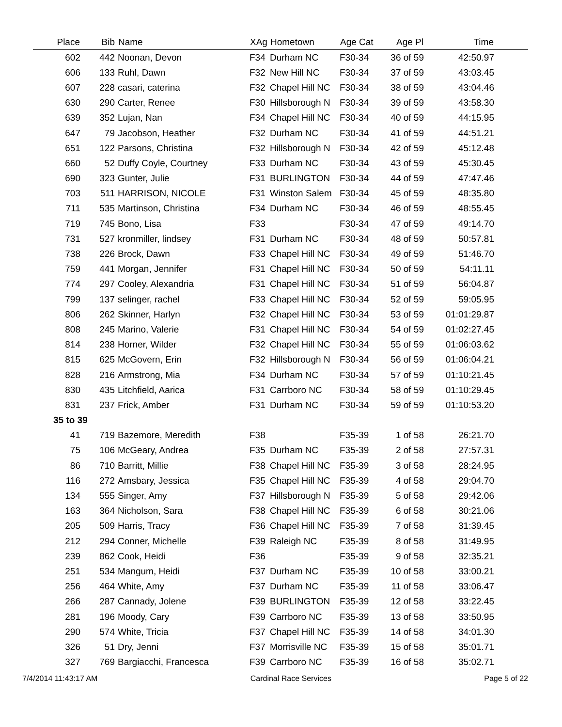| Place | Bib | Name | XAg | Hometown | Age Cat | Age Pl | Time | |
| --- | --- | --- | --- | --- | --- | --- | --- | --- |
| 602 | 442 | Noonan, Devon | F34 | Durham NC | F30-34 | 36 of 59 | 42:50.97 | |
| 606 | 133 | Ruhl, Dawn | F32 | New Hill NC | F30-34 | 37 of 59 | 43:03.45 | |
| 607 | 228 | casari, caterina | F32 | Chapel Hill NC | F30-34 | 38 of 59 | 43:04.46 | |
| 630 | 290 | Carter, Renee | F30 | Hillsborough N | F30-34 | 39 of 59 | 43:58.30 | |
| 639 | 352 | Lujan, Nan | F34 | Chapel Hill NC | F30-34 | 40 of 59 | 44:15.95 | |
| 647 | 79 | Jacobson, Heather | F32 | Durham NC | F30-34 | 41 of 59 | 44:51.21 | |
| 651 | 122 | Parsons, Christina | F32 | Hillsborough N | F30-34 | 42 of 59 | 45:12.48 | |
| 660 | 52 | Duffy Coyle, Courtney | F33 | Durham NC | F30-34 | 43 of 59 | 45:30.45 | |
| 690 | 323 | Gunter, Julie | F31 | BURLINGTON | F30-34 | 44 of 59 | 47:47.46 | |
| 703 | 511 | HARRISON, NICOLE | F31 | Winston Salem | F30-34 | 45 of 59 | 48:35.80 | |
| 711 | 535 | Martinson, Christina | F34 | Durham NC | F30-34 | 46 of 59 | 48:55.45 | |
| 719 | 745 | Bono, Lisa | F33 | | F30-34 | 47 of 59 | 49:14.70 | |
| 731 | 527 | kronmiller, lindsey | F31 | Durham NC | F30-34 | 48 of 59 | 50:57.81 | |
| 738 | 226 | Brock, Dawn | F33 | Chapel Hill NC | F30-34 | 49 of 59 | 51:46.70 | |
| 759 | 441 | Morgan, Jennifer | F31 | Chapel Hill NC | F30-34 | 50 of 59 | 54:11.11 | |
| 774 | 297 | Cooley, Alexandria | F31 | Chapel Hill NC | F30-34 | 51 of 59 | 56:04.87 | |
| 799 | 137 | selinger, rachel | F33 | Chapel Hill NC | F30-34 | 52 of 59 | 59:05.95 | |
| 806 | 262 | Skinner, Harlyn | F32 | Chapel Hill NC | F30-34 | 53 of 59 | 01:01:29.87 | |
| 808 | 245 | Marino, Valerie | F31 | Chapel Hill NC | F30-34 | 54 of 59 | 01:02:27.45 | |
| 814 | 238 | Horner, Wilder | F32 | Chapel Hill NC | F30-34 | 55 of 59 | 01:06:03.62 | |
| 815 | 625 | McGovern, Erin | F32 | Hillsborough N | F30-34 | 56 of 59 | 01:06:04.21 | |
| 828 | 216 | Armstrong, Mia | F34 | Durham NC | F30-34 | 57 of 59 | 01:10:21.45 | |
| 830 | 435 | Litchfield, Aarica | F31 | Carrboro NC | F30-34 | 58 of 59 | 01:10:29.45 | |
| 831 | 237 | Frick, Amber | F31 | Durham NC | F30-34 | 59 of 59 | 01:10:53.20 | |
| 35 to 39 | | | | | | | | |
| 41 | 719 | Bazemore, Meredith | F38 | | F35-39 | 1 of 58 | 26:21.70 | |
| 75 | 106 | McGeary, Andrea | F35 | Durham NC | F35-39 | 2 of 58 | 27:57.31 | |
| 86 | 710 | Barritt, Millie | F38 | Chapel Hill NC | F35-39 | 3 of 58 | 28:24.95 | |
| 116 | 272 | Amsbary, Jessica | F35 | Chapel Hill NC | F35-39 | 4 of 58 | 29:04.70 | |
| 134 | 555 | Singer, Amy | F37 | Hillsborough N | F35-39 | 5 of 58 | 29:42.06 | |
| 163 | 364 | Nicholson, Sara | F38 | Chapel Hill NC | F35-39 | 6 of 58 | 30:21.06 | |
| 205 | 509 | Harris, Tracy | F36 | Chapel Hill NC | F35-39 | 7 of 58 | 31:39.45 | |
| 212 | 294 | Conner, Michelle | F39 | Raleigh NC | F35-39 | 8 of 58 | 31:49.95 | |
| 239 | 862 | Cook, Heidi | F36 | | F35-39 | 9 of 58 | 32:35.21 | |
| 251 | 534 | Mangum, Heidi | F37 | Durham NC | F35-39 | 10 of 58 | 33:00.21 | |
| 256 | 464 | White, Amy | F37 | Durham NC | F35-39 | 11 of 58 | 33:06.47 | |
| 266 | 287 | Cannady, Jolene | F39 | BURLINGTON | F35-39 | 12 of 58 | 33:22.45 | |
| 281 | 196 | Moody, Cary | F39 | Carrboro NC | F35-39 | 13 of 58 | 33:50.95 | |
| 290 | 574 | White, Tricia | F37 | Chapel Hill NC | F35-39 | 14 of 58 | 34:01.30 | |
| 326 | 51 | Dry, Jenni | F37 | Morrisville NC | F35-39 | 15 of 58 | 35:01.71 | |
| 327 | 769 | Bargiacchi, Francesca | F39 | Carrboro NC | F35-39 | 16 of 58 | 35:02.71 | |
7/4/2014 11:43:17 AM Cardinal Race Services Page 5 of 22